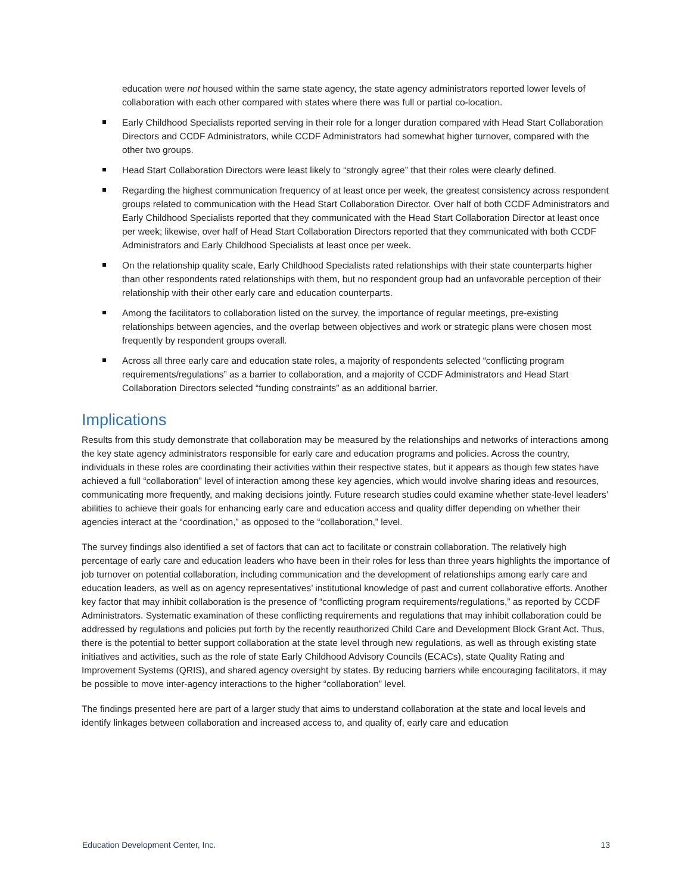education were not housed within the same state agency, the state agency administrators reported lower levels of collaboration with each other compared with states where there was full or partial co-location.
Early Childhood Specialists reported serving in their role for a longer duration compared with Head Start Collaboration Directors and CCDF Administrators, while CCDF Administrators had somewhat higher turnover, compared with the other two groups.
Head Start Collaboration Directors were least likely to “strongly agree” that their roles were clearly defined.
Regarding the highest communication frequency of at least once per week, the greatest consistency across respondent groups related to communication with the Head Start Collaboration Director. Over half of both CCDF Administrators and Early Childhood Specialists reported that they communicated with the Head Start Collaboration Director at least once per week; likewise, over half of Head Start Collaboration Directors reported that they communicated with both CCDF Administrators and Early Childhood Specialists at least once per week.
On the relationship quality scale, Early Childhood Specialists rated relationships with their state counterparts higher than other respondents rated relationships with them, but no respondent group had an unfavorable perception of their relationship with their other early care and education counterparts.
Among the facilitators to collaboration listed on the survey, the importance of regular meetings, pre-existing relationships between agencies, and the overlap between objectives and work or strategic plans were chosen most frequently by respondent groups overall.
Across all three early care and education state roles, a majority of respondents selected “conflicting program requirements/regulations” as a barrier to collaboration, and a majority of CCDF Administrators and Head Start Collaboration Directors selected “funding constraints” as an additional barrier.
Implications
Results from this study demonstrate that collaboration may be measured by the relationships and networks of interactions among the key state agency administrators responsible for early care and education programs and policies. Across the country, individuals in these roles are coordinating their activities within their respective states, but it appears as though few states have achieved a full “collaboration” level of interaction among these key agencies, which would involve sharing ideas and resources, communicating more frequently, and making decisions jointly. Future research studies could examine whether state-level leaders’ abilities to achieve their goals for enhancing early care and education access and quality differ depending on whether their agencies interact at the “coordination,” as opposed to the “collaboration,” level.
The survey findings also identified a set of factors that can act to facilitate or constrain collaboration. The relatively high percentage of early care and education leaders who have been in their roles for less than three years highlights the importance of job turnover on potential collaboration, including communication and the development of relationships among early care and education leaders, as well as on agency representatives’ institutional knowledge of past and current collaborative efforts. Another key factor that may inhibit collaboration is the presence of “conflicting program requirements/regulations,” as reported by CCDF Administrators. Systematic examination of these conflicting requirements and regulations that may inhibit collaboration could be addressed by regulations and policies put forth by the recently reauthorized Child Care and Development Block Grant Act. Thus, there is the potential to better support collaboration at the state level through new regulations, as well as through existing state initiatives and activities, such as the role of state Early Childhood Advisory Councils (ECACs), state Quality Rating and Improvement Systems (QRIS), and shared agency oversight by states. By reducing barriers while encouraging facilitators, it may be possible to move inter-agency interactions to the higher “collaboration” level.
The findings presented here are part of a larger study that aims to understand collaboration at the state and local levels and identify linkages between collaboration and increased access to, and quality of, early care and education
Education Development Center, Inc. 13